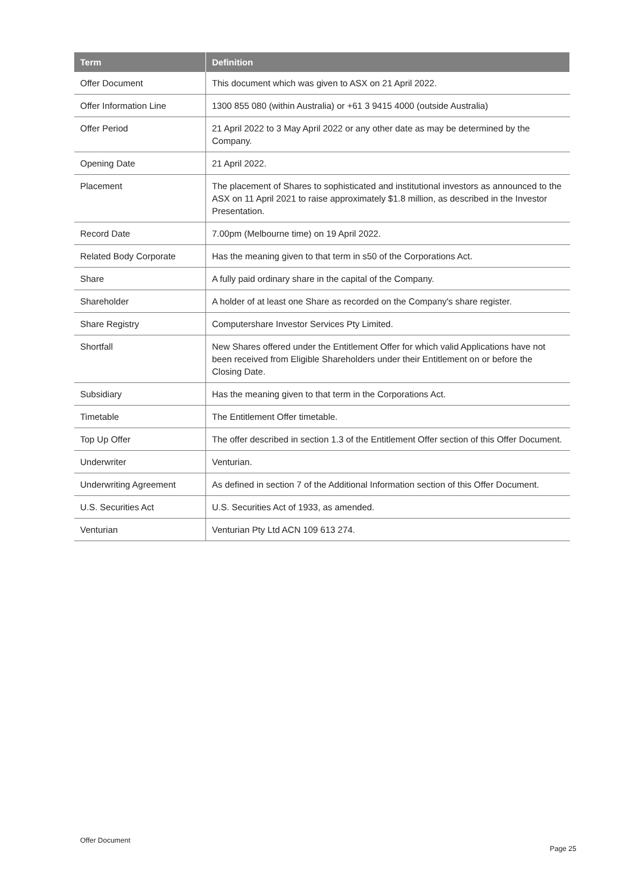| Term | Definition |
| --- | --- |
| Offer Document | This document which was given to ASX on 21 April 2022. |
| Offer Information Line | 1300 855 080 (within Australia) or +61 3 9415 4000 (outside Australia) |
| Offer Period | 21 April 2022 to 3 May April 2022 or any other date as may be determined by the Company. |
| Opening Date | 21 April 2022. |
| Placement | The placement of Shares to sophisticated and institutional investors as announced to the ASX on 11 April 2021 to raise approximately $1.8 million, as described in the Investor Presentation. |
| Record Date | 7.00pm (Melbourne time) on 19 April 2022. |
| Related Body Corporate | Has the meaning given to that term in s50 of the Corporations Act. |
| Share | A fully paid ordinary share in the capital of the Company. |
| Shareholder | A holder of at least one Share as recorded on the Company's share register. |
| Share Registry | Computershare Investor Services Pty Limited. |
| Shortfall | New Shares offered under the Entitlement Offer for which valid Applications have not been received from Eligible Shareholders under their Entitlement on or before the Closing Date. |
| Subsidiary | Has the meaning given to that term in the Corporations Act. |
| Timetable | The Entitlement Offer timetable. |
| Top Up Offer | The offer described in section 1.3 of the Entitlement Offer section of this Offer Document. |
| Underwriter | Venturian. |
| Underwriting Agreement | As defined in section 7 of the Additional Information section of this Offer Document. |
| U.S. Securities Act | U.S. Securities Act of 1933, as amended. |
| Venturian | Venturian Pty Ltd ACN 109 613 274. |
Offer Document
Page 25